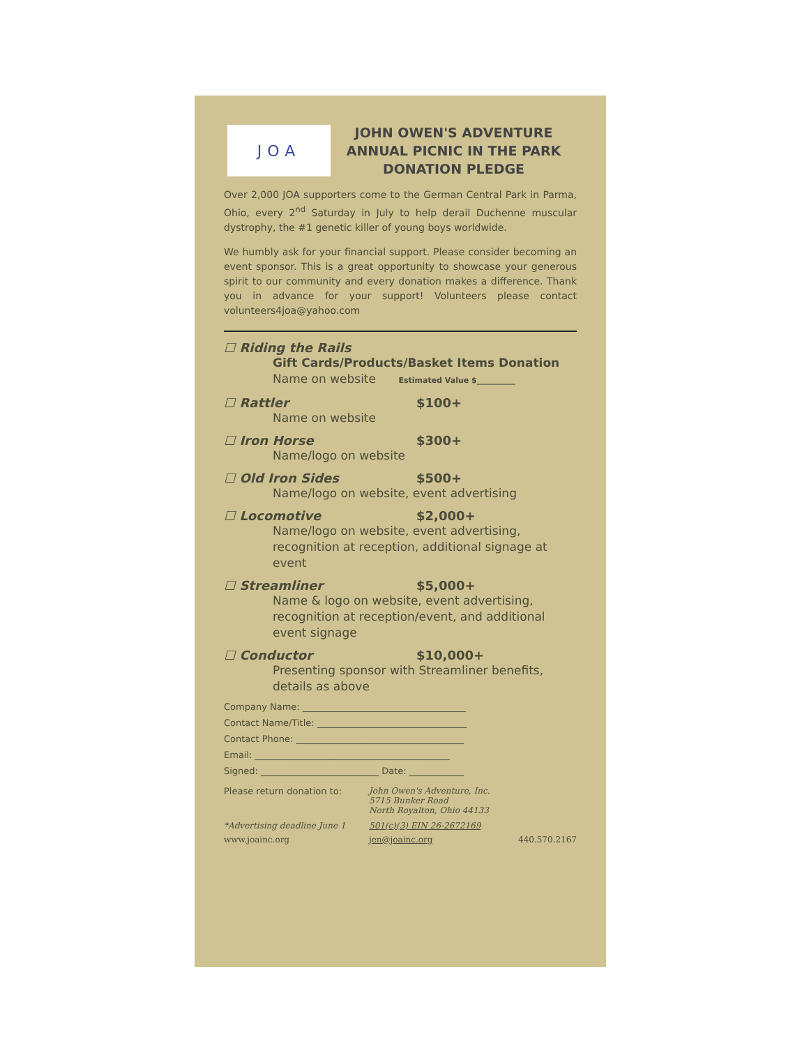JOA
JOHN OWEN'S ADVENTURE
ANNUAL PICNIC IN THE PARK
DONATION PLEDGE
Over 2,000 JOA supporters come to the German Central Park in Parma, Ohio, every 2<sup>nd</sup> Saturday in July to help derail Duchenne muscular dystrophy, the #1 genetic killer of young boys worldwide.
We humbly ask for your financial support. Please consider becoming an event sponsor. This is a great opportunity to showcase your generous spirit to our community and every donation makes a difference. Thank you in advance for your support! Volunteers please contact volunteers4joa@yahoo.com
☐ Riding the Rails
Gift Cards/Products/Basket Items Donation
Name on website Estimated Value $__________
☐ Rattler $100+
Name on website
☐ Iron Horse $300+
Name/logo on website
☐ Old Iron Sides $500+
Name/logo on website, event advertising
☐ Locomotive $2,000+
Name/logo on website, event advertising, recognition at reception, additional signage at event
☐ Streamliner $5,000+
Name & logo on website, event advertising, recognition at reception/event, and additional event signage
☐ Conductor $10,000+
Presenting sponsor with Streamliner benefits, details as above
Company Name: ____________________________________
Contact Name/Title: _________________________________
Contact Phone: _____________________________________
Email: ___________________________________________
Signed: __________________________ Date: ____________
Please return donation to: John Owen's Adventure, Inc.
5715 Bunker Road
North Royalton, Ohio 44133
*Advertising deadline June 1 501(c)(3) EIN 26-2672169
www.joainc.org jen@joainc.org 440.570.2167